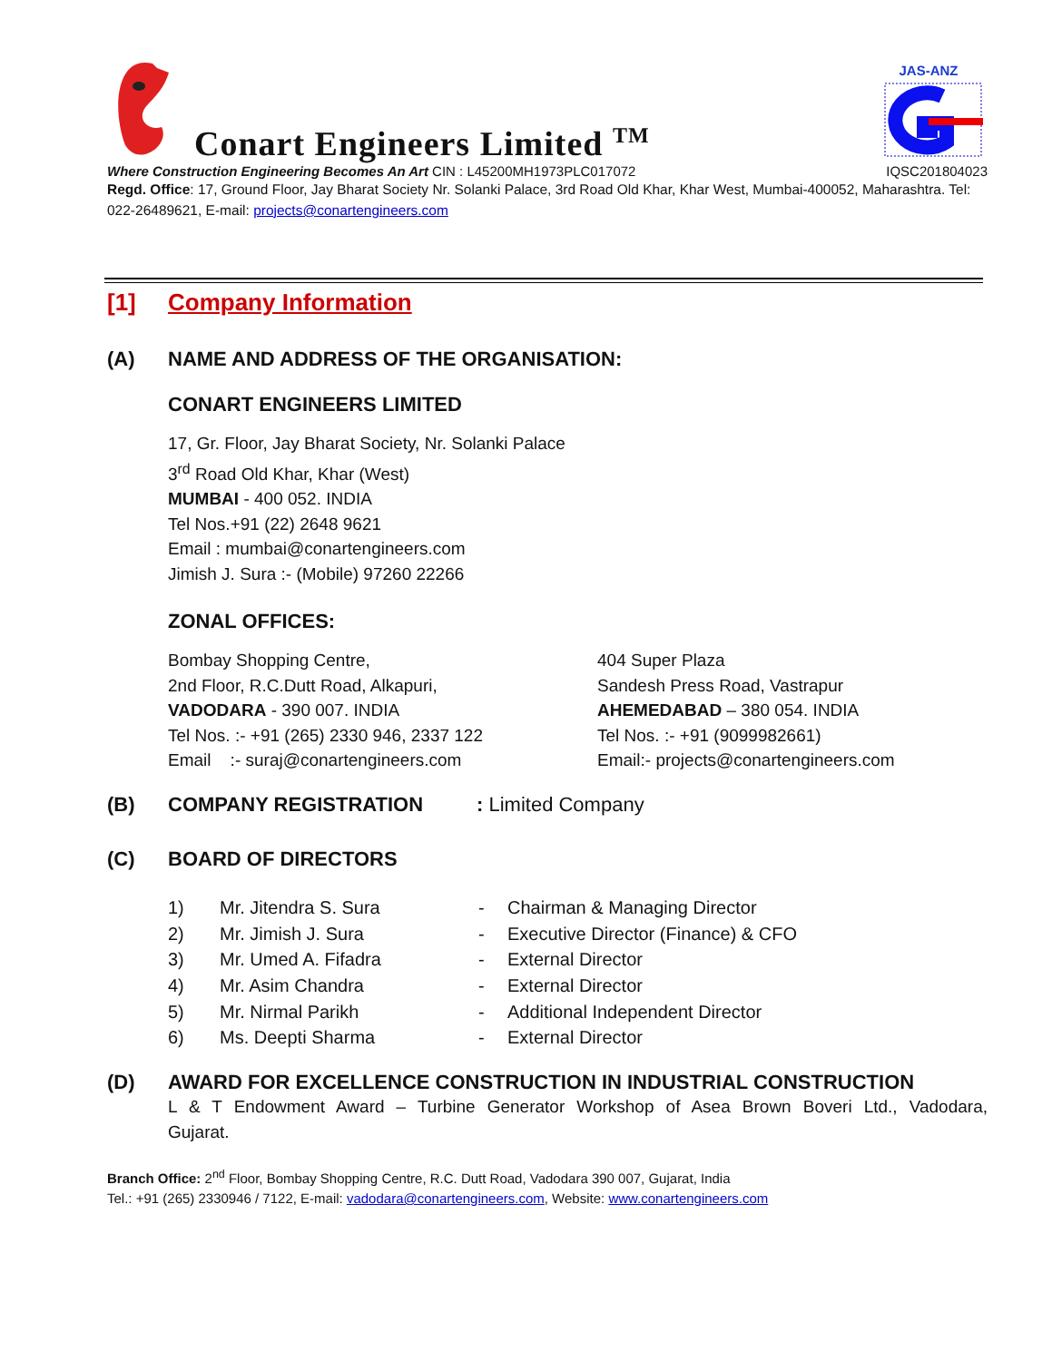Conart Engineers Limited <sup>TM</sup>
JAS-ANZ
Where Construction Engineering Becomes An Art CIN : L45200MH1973PLC017072 IQSC201804023
Regd. Office: 17, Ground Floor, Jay Bharat Society Nr. Solanki Palace, 3rd Road Old Khar, Khar West, Mumbai-400052, Maharashtra. Tel: 022-26489621, E-mail: projects@conartengineers.com
[1] Company Information
(A) NAME AND ADDRESS OF THE ORGANISATION:
CONART ENGINEERS LIMITED
17, Gr. Floor, Jay Bharat Society, Nr. Solanki Palace
3<sup>rd</sup> Road Old Khar, Khar (West)
MUMBAI - 400 052. INDIA
Tel Nos.+91 (22) 2648 9621
Email : mumbai@conartengineers.com
Jimish J. Sura :- (Mobile) 97260 22266
ZONAL OFFICES:
Bombay Shopping Centre,
2nd Floor, R.C.Dutt Road, Alkapuri,
VADODARA - 390 007. INDIA
Tel Nos. :- +91 (265) 2330 946, 2337 122
Email :- suraj@conartengineers.com
404 Super Plaza
Sandesh Press Road, Vastrapur
AHEMEDABAD – 380 054. INDIA
Tel Nos. :- +91 (9099982661)
Email:- projects@conartengineers.com
(B) COMPANY REGISTRATION: Limited Company
(C) BOARD OF DIRECTORS
1) Mr. Jitendra S. Sura - Chairman & Managing Director
2) Mr. Jimish J. Sura - Executive Director (Finance) & CFO
3) Mr. Umed A. Fifadra - External Director
4) Mr. Asim Chandra - External Director
5) Mr. Nirmal Parikh - Additional Independent Director
6) Ms. Deepti Sharma - External Director
(D) AWARD FOR EXCELLENCE CONSTRUCTION IN INDUSTRIAL CONSTRUCTION
L & T Endowment Award – Turbine Generator Workshop of Asea Brown Boveri Ltd., Vadodara, Gujarat.
Branch Office: 2<sup>nd</sup> Floor, Bombay Shopping Centre, R.C. Dutt Road, Vadodara 390 007, Gujarat, India
Tel.: +91 (265) 2330946 / 7122, E-mail: vadodara@conartengineers.com, Website: www.conartengineers.com